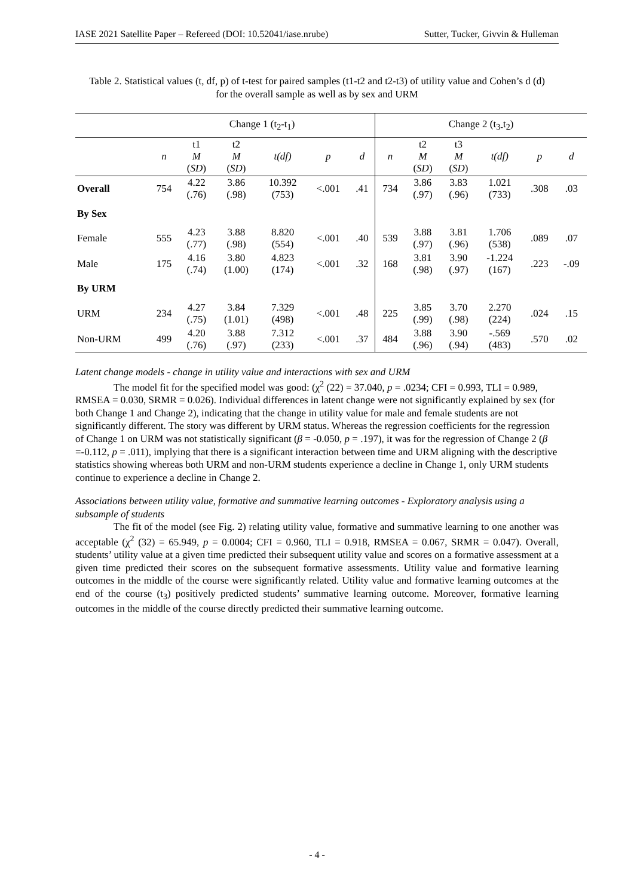IASE 2021 Satellite Paper – Refereed (DOI: 10.52041/iase.nrube) Sutter, Tucker, Givvin & Hulleman
Table 2. Statistical values (t, df, p) of t-test for paired samples (t1-t2 and t2-t3) of utility value and Cohen’s d (d) for the overall sample as well as by sex and URM
| | Change 1 (t<sub>2</sub>-t<sub>1</sub>) | | | | | | Change 2 (t<sub>3-</sub>t<sub>2</sub>) | | | | | |
| | n | t1 M ( SD ) | t2 M ( SD ) | t(df) | p | d | n | t2 M ( SD ) | t3 M ( SD ) | t(df) | p | d |
| Overall | 754 | 4.22 (.76) | 3.86 (.98) | 10.392 (753) | <.001 | .41 | 734 | 3.86 (.97) | 3.83 (.96) | 1.021 (733) | .308 | .03 |
| By Sex | | | | | | | | | | | | |
| Female | 555 | 4.23 (.77) | 3.88 (.98) | 8.820 (554) | <.001 | .40 | 539 | 3.88 (.97) | 3.81 (.96) | 1.706 (538) | .089 | .07 |
| Male | 175 | 4.16 (.74) | 3.80 (1.00) | 4.823 (174) | <.001 | .32 | 168 | 3.81 (.98) | 3.90 (.97) | -1.224 (167) | .223 | -.09 |
| By URM | | | | | | | | | | | | |
| URM | 234 | 4.27 (.75) | 3.84 (1.01) | 7.329 (498) | <.001 | .48 | 225 | 3.85 (.99) | 3.70 (.98) | 2.270 (224) | .024 | .15 |
| Non-URM | 499 | 4.20 (.76) | 3.88 (.97) | 7.312 (233) | <.001 | .37 | 484 | 3.88 (.96) | 3.90 (.94) | -.569 (483) | .570 | .02 |
Latent change models - change in utility value and interactions with sex and URM
The model fit for the specified model was good: (χ<sup>2</sup> (22) = 37.040, p = .0234; CFI = 0.993, TLI = 0.989, RMSEA = 0.030, SRMR = 0.026). Individual differences in latent change were not significantly explained by sex (for both Change 1 and Change 2), indicating that the change in utility value for male and female students are not significantly different. The story was different by URM status. Whereas the regression coefficients for the regression of Change 1 on URM was not statistically significant (β = -0.050, p = .197), it was for the regression of Change 2 (β =-0.112, p = .011), implying that there is a significant interaction between time and URM aligning with the descriptive statistics showing whereas both URM and non-URM students experience a decline in Change 1, only URM students continue to experience a decline in Change 2.
Associations between utility value, formative and summative learning outcomes - Exploratory analysis using a subsample of students
The fit of the model (see Fig. 2) relating utility value, formative and summative learning to one another was acceptable (χ<sup>2</sup> (32) = 65.949, p = 0.0004; CFI = 0.960, TLI = 0.918, RMSEA = 0.067, SRMR = 0.047). Overall, students’ utility value at a given time predicted their subsequent utility value and scores on a formative assessment at a given time predicted their scores on the subsequent formative assessments. Utility value and formative learning outcomes in the middle of the course were significantly related. Utility value and formative learning outcomes at the end of the course (t<sub>3</sub>) positively predicted students’ summative learning outcome. Moreover, formative learning outcomes in the middle of the course directly predicted their summative learning outcome.
- 4 -